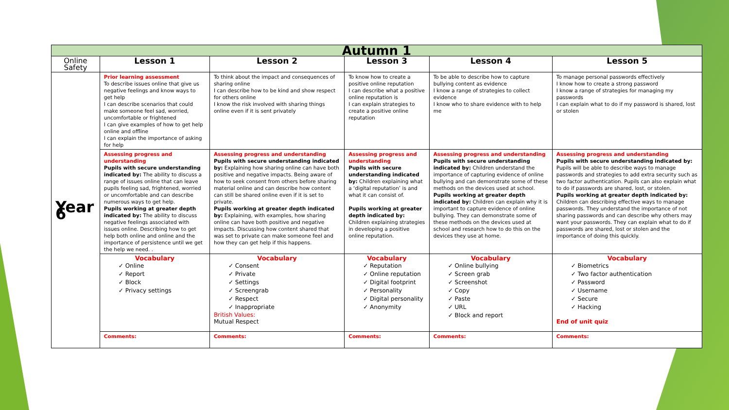| Autumn 1 | | | | | |
| Online Safety | Lesson 1 | Lesson 2 | Lesson 3 | Lesson 4 | Lesson 5 |
| Year 6 | Prior learning assessment To describe issues online that give us negative feelings and know ways to get help I can describe scenarios that could make someone feel sad, worried, uncomfortable or frightened I can give examples of how to get help online and offline I can explain the importance of asking for help | To think about the impact and consequences of sharing online I can describe how to be kind and show respect for others online I know the risk involved with sharing things online even if it is sent privately | To know how to create a positive online reputation I can describe what a positive online reputation is I can explain strategies to create a positive online reputation | To be able to describe how to capture bullying content as evidence I know a range of strategies to collect evidence I know who to share evidence with to help me | To manage personal passwords effectively I know how to create a strong password I know a range of strategies for managing my passwords I can explain what to do if my password is shared, lost or stolen |
| | Assessing progress and understanding Pupils with secure understanding indicated by: The ability to discuss a range of issues online that can leave pupils feeling sad, frightened, worried or uncomfortable and can describe numerous ways to get help. Pupils working at greater depth indicated by: The ability to discuss negative feelings associated with issues online. Describing how to get help both online and online and the importance of persistence until we get the help we need. . | Assessing progress and understanding Pupils with secure understanding indicated by: Explaining how sharing online can have both positive and negative impacts. Being aware of how to seek consent from others before sharing material online and can describe how content can still be shared online even if it is set to private. Pupils working at greater depth indicated by: Explaining, with examples, how sharing online can have both positive and negative impacts. Discussing how content shared that was set to private can make someone feel and how they can get help if this happens. | Assessing progress and understanding Pupils with secure understanding indicated by: Children explaining what a ‘digital reputation’ is and what it can consist of. Pupils working at greater depth indicated by: Children explaining strategies in developing a positive online reputation. | Assessing progress and understanding Pupils with secure understanding indicated by: Children understand the importance of capturing evidence of online bullying and can demonstrate some of these methods on the devices used at school. Pupils working at greater depth indicated by: Children can explain why it is important to capture evidence of online bullying. They can demonstrate some of these methods on the devices used at school and research how to do this on the devices they use at home. | Assessing progress and understanding Pupils with secure understanding indicated by: Pupils will be able to describe ways to manage passwords and strategies to add extra security such as two factor authentication. Pupils can also explain what to do if passwords are shared, lost, or stolen. Pupils working at greater depth indicated by: Children can describing effective ways to manage passwords. They understand the importance of not sharing passwords and can describe why others may want your passwords. They can explain what to do if passwords are shared, lost or stolen and the importance of doing this quickly. |
| | Vocabulary ✓ Online ✓ Report ✓ Block ✓ Privacy settings | Vocabulary ✓ Consent ✓ Private ✓ Settings ✓ Screengrab ✓ Respect ✓ Inappropriate British Values: Mutual Respect | Vocabulary ✓ Reputation ✓ Online reputation ✓ Digital footprint ✓ Personality ✓ Digital personality ✓ Anonymity | Vocabulary ✓ Online bullying ✓ Screen grab ✓ Screenshot ✓ Copy ✓ Paste ✓ URL ✓ Block and report | Vocabulary ✓ Biometrics ✓ Two factor authentication ✓ Password ✓ Username ✓ Secure ✓ Hacking End of unit quiz |
| | Comments: | Comments: | Comments: | Comments: | Comments: |